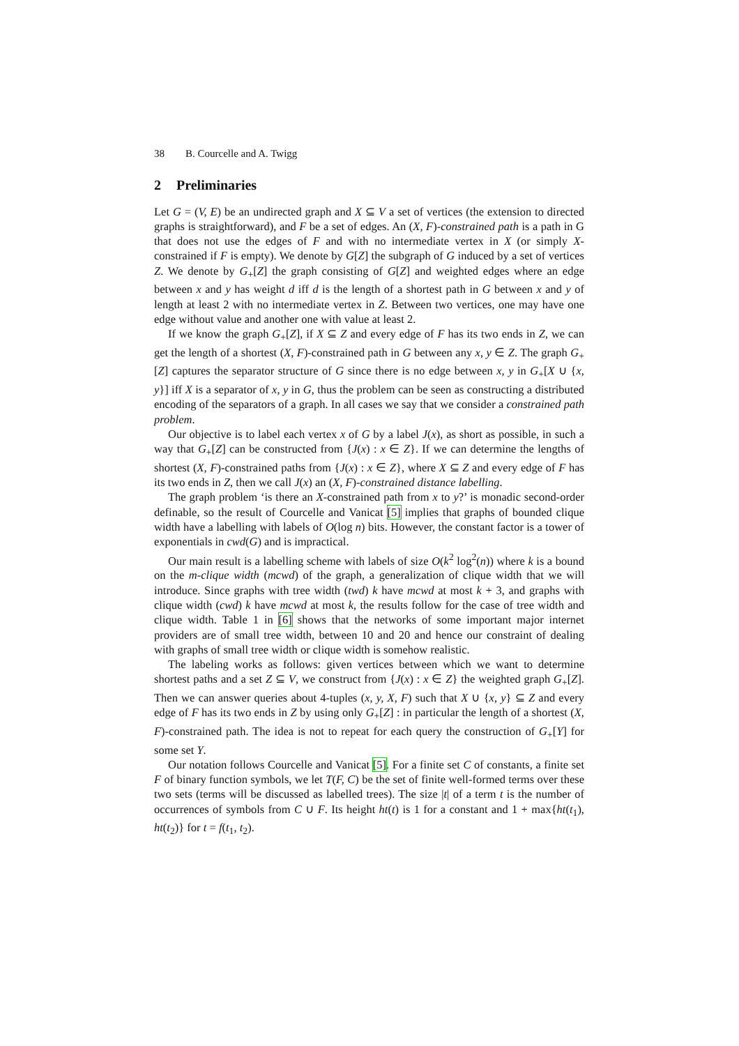38 B. Courcelle and A. Twigg
2 Preliminaries
Let G = (V, E) be an undirected graph and X ⊆ V a set of vertices (the extension to directed graphs is straightforward), and F be a set of edges. An (X, F)-constrained path is a path in G that does not use the edges of F and with no intermediate vertex in X (or simply X-constrained if F is empty). We denote by G[Z] the subgraph of G induced by a set of vertices Z. We denote by G<sub>+</sub>[Z] the graph consisting of G[Z] and weighted edges where an edge between x and y has weight d iff d is the length of a shortest path in G between x and y of length at least 2 with no intermediate vertex in Z. Between two vertices, one may have one edge without value and another one with value at least 2.
If we know the graph G<sub>+</sub>[Z], if X ⊆ Z and every edge of F has its two ends in Z, we can get the length of a shortest (X, F)-constrained path in G between any x, y ∈ Z. The graph G<sub>+</sub>[Z] captures the separator structure of G since there is no edge between x, y in G<sub>+</sub>[X ∪ {x, y}] iff X is a separator of x, y in G, thus the problem can be seen as constructing a distributed encoding of the separators of a graph. In all cases we say that we consider a constrained path problem.
Our objective is to label each vertex x of G by a label J(x), as short as possible, in such a way that G<sub>+</sub>[Z] can be constructed from {J(x) : x ∈ Z}. If we can determine the lengths of shortest (X, F)-constrained paths from {J(x) : x ∈ Z}, where X ⊆ Z and every edge of F has its two ends in Z, then we call J(x) an (X, F)-constrained distance labelling.
The graph problem ‘is there an X-constrained path from x to y?’ is monadic second-order definable, so the result of Courcelle and Vanicat [5] implies that graphs of bounded clique width have a labelling with labels of O(log n) bits. However, the constant factor is a tower of exponentials in cwd(G) and is impractical.
Our main result is a labelling scheme with labels of size O(k<sup>2</sup> log<sup>2</sup>(n)) where k is a bound on the m-clique width (mcwd) of the graph, a generalization of clique width that we will introduce. Since graphs with tree width (twd) k have mcwd at most k + 3, and graphs with clique width (cwd) k have mcwd at most k, the results follow for the case of tree width and clique width. Table 1 in [6] shows that the networks of some important major internet providers are of small tree width, between 10 and 20 and hence our constraint of dealing with graphs of small tree width or clique width is somehow realistic.
The labeling works as follows: given vertices between which we want to determine shortest paths and a set Z ⊆ V, we construct from {J(x) : x ∈ Z} the weighted graph G<sub>+</sub>[Z]. Then we can answer queries about 4-tuples (x, y, X, F) such that X ∪ {x, y} ⊆ Z and every edge of F has its two ends in Z by using only G<sub>+</sub>[Z] : in particular the length of a shortest (X, F)-constrained path. The idea is not to repeat for each query the construction of G<sub>+</sub>[Y] for some set Y.
Our notation follows Courcelle and Vanicat [5]. For a finite set C of constants, a finite set F of binary function symbols, we let T(F, C) be the set of finite well-formed terms over these two sets (terms will be discussed as labelled trees). The size |t| of a term t is the number of occurrences of symbols from C ∪ F. Its height ht(t) is 1 for a constant and 1 + max{ht(t<sub>1</sub>), ht(t<sub>2</sub>)} for t = f(t<sub>1</sub>, t<sub>2</sub>).